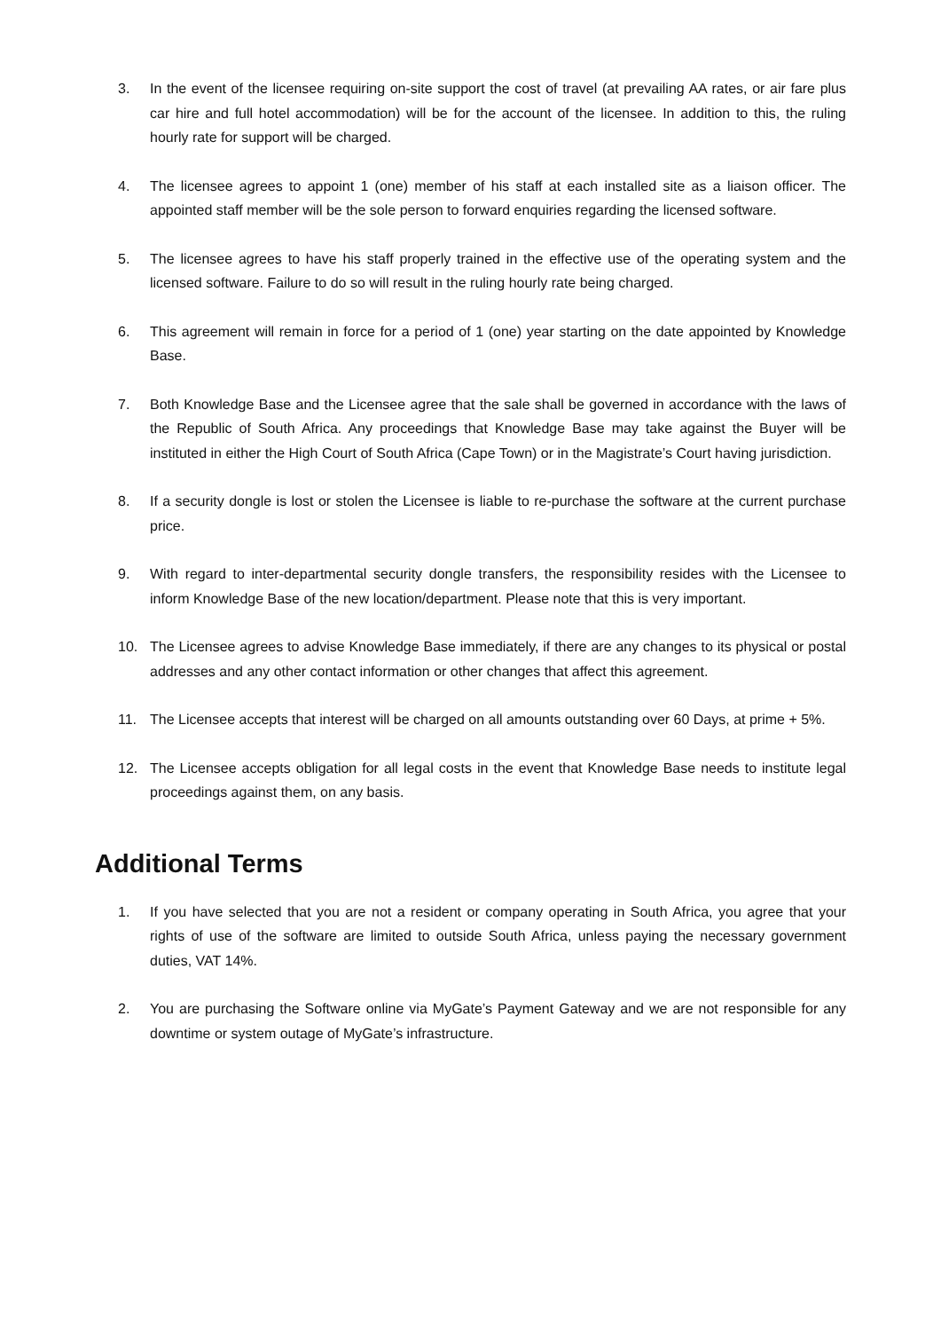3. In the event of the licensee requiring on-site support the cost of travel (at prevailing AA rates, or air fare plus car hire and full hotel accommodation) will be for the account of the licensee. In addition to this, the ruling hourly rate for support will be charged.
4. The licensee agrees to appoint 1 (one) member of his staff at each installed site as a liaison officer. The appointed staff member will be the sole person to forward enquiries regarding the licensed software.
5. The licensee agrees to have his staff properly trained in the effective use of the operating system and the licensed software. Failure to do so will result in the ruling hourly rate being charged.
6. This agreement will remain in force for a period of 1 (one) year starting on the date appointed by Knowledge Base.
7. Both Knowledge Base and the Licensee agree that the sale shall be governed in accordance with the laws of the Republic of South Africa. Any proceedings that Knowledge Base may take against the Buyer will be instituted in either the High Court of South Africa (Cape Town) or in the Magistrate’s Court having jurisdiction.
8. If a security dongle is lost or stolen the Licensee is liable to re-purchase the software at the current purchase price.
9. With regard to inter-departmental security dongle transfers, the responsibility resides with the Licensee to inform Knowledge Base of the new location/department. Please note that this is very important.
10. The Licensee agrees to advise Knowledge Base immediately, if there are any changes to its physical or postal addresses and any other contact information or other changes that affect this agreement.
11. The Licensee accepts that interest will be charged on all amounts outstanding over 60 Days, at prime + 5%.
12. The Licensee accepts obligation for all legal costs in the event that Knowledge Base needs to institute legal proceedings against them, on any basis.
Additional Terms
1. If you have selected that you are not a resident or company operating in South Africa, you agree that your rights of use of the software are limited to outside South Africa, unless paying the necessary government duties, VAT 14%.
2. You are purchasing the Software online via MyGate’s Payment Gateway and we are not responsible for any downtime or system outage of MyGate’s infrastructure.